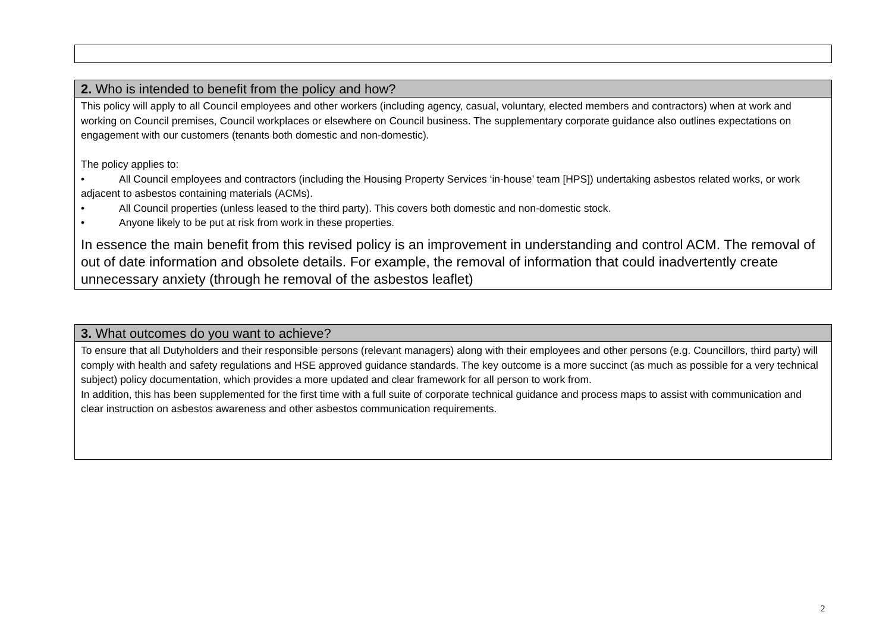2. Who is intended to benefit from the policy and how?
This policy will apply to all Council employees and other workers (including agency, casual, voluntary, elected members and contractors) when at work and working on Council premises, Council workplaces or elsewhere on Council business. The supplementary corporate guidance also outlines expectations on engagement with our customers (tenants both domestic and non-domestic).
The policy applies to:
• All Council employees and contractors (including the Housing Property Services ‘in-house’ team [HPS]) undertaking asbestos related works, or work adjacent to asbestos containing materials (ACMs).
• All Council properties (unless leased to the third party). This covers both domestic and non-domestic stock.
• Anyone likely to be put at risk from work in these properties.
In essence the main benefit from this revised policy is an improvement in understanding and control ACM. The removal of out of date information and obsolete details. For example, the removal of information that could inadvertently create unnecessary anxiety (through he removal of the asbestos leaflet)
3. What outcomes do you want to achieve?
To ensure that all Dutyholders and their responsible persons (relevant managers) along with their employees and other persons (e.g. Councillors, third party) will comply with health and safety regulations and HSE approved guidance standards. The key outcome is a more succinct (as much as possible for a very technical subject) policy documentation, which provides a more updated and clear framework for all person to work from.
In addition, this has been supplemented for the first time with a full suite of corporate technical guidance and process maps to assist with communication and clear instruction on asbestos awareness and other asbestos communication requirements.
2